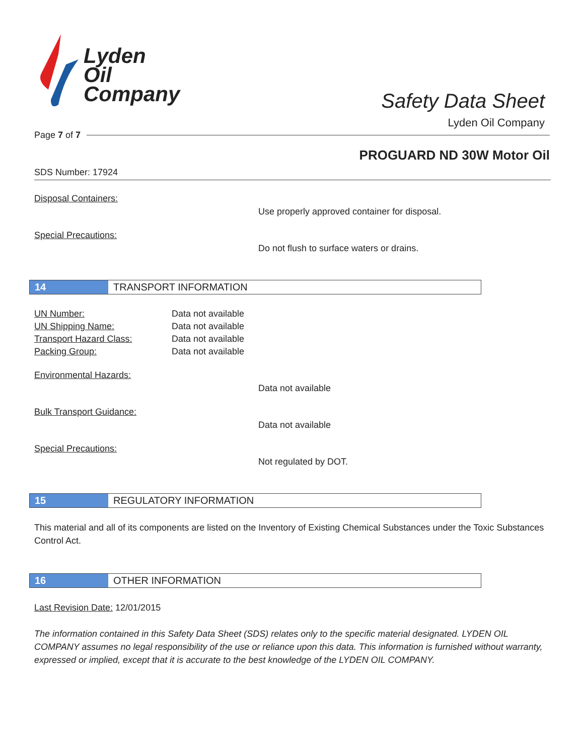Lyden
Oil
Company
Safety Data Sheet
Lyden Oil Company
Page 7 of 7
PROGUARD ND 30W Motor Oil
SDS Number: 17924
Disposal Containers:
Use properly approved container for disposal.
Special Precautions:
Do not flush to surface waters or drains.
14 TRANSPORT INFORMATION
UN Number: Data not available UN Shipping Name: Data not available Transport Hazard Class: Data not available Packing Group: Data not available
Environmental Hazards:
Data not available
Bulk Transport Guidance:
Data not available
Special Precautions:
Not regulated by DOT.
15 REGULATORY INFORMATION
This material and all of its components are listed on the Inventory of Existing Chemical Substances under the Toxic Substances Control Act.
16 OTHER INFORMATION
Last Revision Date: 12/01/2015
The information contained in this Safety Data Sheet (SDS) relates only to the specific material designated. LYDEN OIL COMPANY assumes no legal responsibility of the use or reliance upon this data. This information is furnished without warranty, expressed or implied, except that it is accurate to the best knowledge of the LYDEN OIL COMPANY.